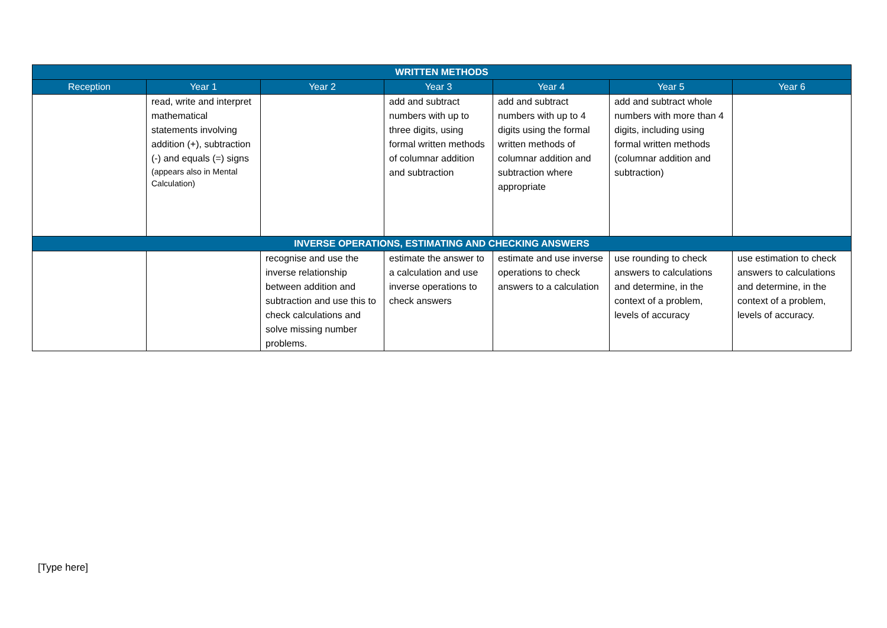| WRITTEN METHODS | | | | | | |
| --- | --- | --- | --- | --- | --- | --- |
| Reception | Year 1 | Year 2 | Year 3 | Year 4 | Year 5 | Year 6 |
| | read, write and interpret mathematical statements involving addition (+), subtraction (-) and equals (=) signs (appears also in Mental Calculation) | | add and subtract numbers with up to three digits, using formal written methods of columnar addition and subtraction | add and subtract numbers with up to 4 digits using the formal written methods of columnar addition and subtraction where appropriate | add and subtract whole numbers with more than 4 digits, including using formal written methods (columnar addition and subtraction) | |
| INVERSE OPERATIONS, ESTIMATING AND CHECKING ANSWERS | | | | | | |
| | | recognise and use the inverse relationship between addition and subtraction and use this to check calculations and solve missing number problems. | estimate the answer to a calculation and use inverse operations to check answers | estimate and use inverse operations to check answers to a calculation | use rounding to check answers to calculations and determine, in the context of a problem, levels of accuracy | use estimation to check answers to calculations and determine, in the context of a problem, levels of accuracy. |
[Type here]